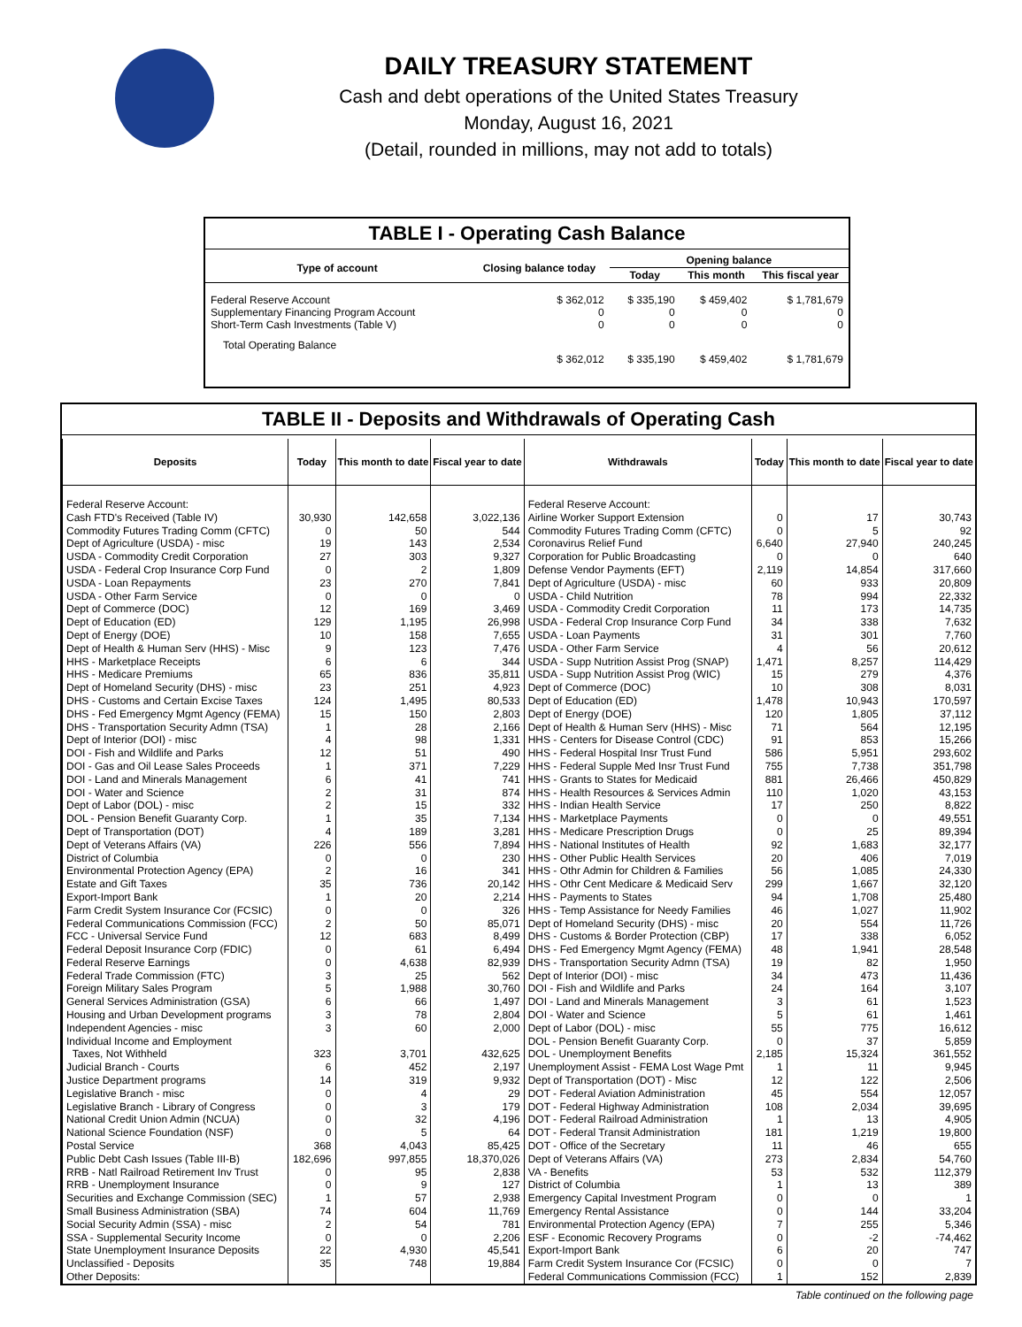DAILY TREASURY STATEMENT
Cash and debt operations of the United States Treasury
Monday, August 16, 2021
(Detail, rounded in millions, may not add to totals)
TABLE I - Operating Cash Balance
| Type of account | Closing balance today | Opening balance | | |
| --- | --- | --- | --- | --- |
| | | Today | This month | This fiscal year |
| Federal Reserve Account Supplementary Financing Program Account Short-Term Cash Investments (Table V) | $ 362,012 0 0 | $ 335,190 0 0 | $ 459,402 0 0 | $ 1,781,679 0 0 |
| Total Operating Balance | $ 362,012 | $ 335,190 | $ 459,402 | $ 1,781,679 |
TABLE II - Deposits and Withdrawals of Operating Cash
| Deposits | Today | This month to date | Fiscal year to date | Withdrawals | Today | This month to date | Fiscal year to date |
| --- | --- | --- | --- | --- | --- | --- | --- |
| Federal Reserve Account: | | | | Federal Reserve Account: | | | |
| Cash FTD's Received (Table IV) | 30,930 | 142,658 | 3,022,136 | Airline Worker Support Extension | 0 | 17 | 30,743 |
| Commodity Futures Trading Comm (CFTC) | 0 | 50 | 544 | Commodity Futures Trading Comm (CFTC) | 0 | 5 | 92 |
| Dept of Agriculture (USDA) - misc | 19 | 143 | 2,534 | Coronavirus Relief Fund | 6,640 | 27,940 | 240,245 |
| USDA - Commodity Credit Corporation | 27 | 303 | 9,327 | Corporation for Public Broadcasting | 0 | 0 | 640 |
| USDA - Federal Crop Insurance Corp Fund | 0 | 2 | 1,809 | Defense Vendor Payments (EFT) | 2,119 | 14,854 | 317,660 |
| USDA - Loan Repayments | 23 | 270 | 7,841 | Dept of Agriculture (USDA) - misc | 60 | 933 | 20,809 |
| USDA - Other Farm Service | 0 | 0 | 0 | USDA - Child Nutrition | 78 | 994 | 22,332 |
| Dept of Commerce (DOC) | 12 | 169 | 3,469 | USDA - Commodity Credit Corporation | 11 | 173 | 14,735 |
| Dept of Education (ED) | 129 | 1,195 | 26,998 | USDA - Federal Crop Insurance Corp Fund | 34 | 338 | 7,632 |
| Dept of Energy (DOE) | 10 | 158 | 7,655 | USDA - Loan Payments | 31 | 301 | 7,760 |
| Dept of Health & Human Serv (HHS) - Misc | 9 | 123 | 7,476 | USDA - Other Farm Service | 4 | 56 | 20,612 |
| HHS - Marketplace Receipts | 6 | 6 | 344 | USDA - Supp Nutrition Assist Prog (SNAP) | 1,471 | 8,257 | 114,429 |
| HHS - Medicare Premiums | 65 | 836 | 35,811 | USDA - Supp Nutrition Assist Prog (WIC) | 15 | 279 | 4,376 |
| Dept of Homeland Security (DHS) - misc | 23 | 251 | 4,923 | Dept of Commerce (DOC) | 10 | 308 | 8,031 |
| DHS - Customs and Certain Excise Taxes | 124 | 1,495 | 80,533 | Dept of Education (ED) | 1,478 | 10,943 | 170,597 |
| DHS - Fed Emergency Mgmt Agency (FEMA) | 15 | 150 | 2,803 | Dept of Energy (DOE) | 120 | 1,805 | 37,112 |
| DHS - Transportation Security Admn (TSA) | 1 | 28 | 2,166 | Dept of Health & Human Serv (HHS) - Misc | 71 | 564 | 12,195 |
| Dept of Interior (DOI) - misc | 4 | 98 | 1,331 | HHS - Centers for Disease Control (CDC) | 91 | 853 | 15,266 |
| DOI - Fish and Wildlife and Parks | 12 | 51 | 490 | HHS - Federal Hospital Insr Trust Fund | 586 | 5,951 | 293,602 |
| DOI - Gas and Oil Lease Sales Proceeds | 1 | 371 | 7,229 | HHS - Federal Supple Med Insr Trust Fund | 755 | 7,738 | 351,798 |
| DOI - Land and Minerals Management | 6 | 41 | 741 | HHS - Grants to States for Medicaid | 881 | 26,466 | 450,829 |
| DOI - Water and Science | 2 | 31 | 874 | HHS - Health Resources & Services Admin | 110 | 1,020 | 43,153 |
| Dept of Labor (DOL) - misc | 2 | 15 | 332 | HHS - Indian Health Service | 17 | 250 | 8,822 |
| DOL - Pension Benefit Guaranty Corp. | 1 | 35 | 7,134 | HHS - Marketplace Payments | 0 | 0 | 49,551 |
| Dept of Transportation (DOT) | 4 | 189 | 3,281 | HHS - Medicare Prescription Drugs | 0 | 25 | 89,394 |
| Dept of Veterans Affairs (VA) | 226 | 556 | 7,894 | HHS - National Institutes of Health | 92 | 1,683 | 32,177 |
| District of Columbia | 0 | 0 | 230 | HHS - Other Public Health Services | 20 | 406 | 7,019 |
| Environmental Protection Agency (EPA) | 2 | 16 | 341 | HHS - Othr Admin for Children & Families | 56 | 1,085 | 24,330 |
| Estate and Gift Taxes | 35 | 736 | 20,142 | HHS - Othr Cent Medicare & Medicaid Serv | 299 | 1,667 | 32,120 |
| Export-Import Bank | 1 | 20 | 2,214 | HHS - Payments to States | 94 | 1,708 | 25,480 |
| Farm Credit System Insurance Cor (FCSIC) | 0 | 0 | 326 | HHS - Temp Assistance for Needy Families | 46 | 1,027 | 11,902 |
| Federal Communications Commission (FCC) | 2 | 50 | 85,071 | Dept of Homeland Security (DHS) - misc | 20 | 554 | 11,726 |
| FCC - Universal Service Fund | 12 | 683 | 8,499 | DHS - Customs & Border Protection (CBP) | 17 | 338 | 6,052 |
| Federal Deposit Insurance Corp (FDIC) | 0 | 61 | 6,494 | DHS - Fed Emergency Mgmt Agency (FEMA) | 48 | 1,941 | 28,548 |
| Federal Reserve Earnings | 0 | 4,638 | 82,939 | DHS - Transportation Security Admn (TSA) | 19 | 82 | 1,950 |
| Federal Trade Commission (FTC) | 3 | 25 | 562 | Dept of Interior (DOI) - misc | 34 | 473 | 11,436 |
| Foreign Military Sales Program | 5 | 1,988 | 30,760 | DOI - Fish and Wildlife and Parks | 24 | 164 | 3,107 |
| General Services Administration (GSA) | 6 | 66 | 1,497 | DOI - Land and Minerals Management | 3 | 61 | 1,523 |
| Housing and Urban Development programs | 3 | 78 | 2,804 | DOI - Water and Science | 5 | 61 | 1,461 |
| Independent Agencies - misc | 3 | 60 | 2,000 | Dept of Labor (DOL) - misc | 55 | 775 | 16,612 |
| Individual Income and Employment | | | | DOL - Pension Benefit Guaranty Corp. | 0 | 37 | 5,859 |
| Taxes, Not Withheld | 323 | 3,701 | 432,625 | DOL - Unemployment Benefits | 2,185 | 15,324 | 361,552 |
| Judicial Branch - Courts | 6 | 452 | 2,197 | Unemployment Assist - FEMA Lost Wage Pmt | 1 | 11 | 9,945 |
| Justice Department programs | 14 | 319 | 9,932 | Dept of Transportation (DOT) - Misc | 12 | 122 | 2,506 |
| Legislative Branch - misc | 0 | 4 | 29 | DOT - Federal Aviation Administration | 45 | 554 | 12,057 |
| Legislative Branch - Library of Congress | 0 | 3 | 179 | DOT - Federal Highway Administration | 108 | 2,034 | 39,695 |
| National Credit Union Admin (NCUA) | 0 | 32 | 4,196 | DOT - Federal Railroad Administration | 1 | 13 | 4,905 |
| National Science Foundation (NSF) | 0 | 5 | 64 | DOT - Federal Transit Administration | 181 | 1,219 | 19,800 |
| Postal Service | 368 | 4,043 | 85,425 | DOT - Office of the Secretary | 11 | 46 | 655 |
| Public Debt Cash Issues (Table III-B) | 182,696 | 997,855 | 18,370,026 | Dept of Veterans Affairs (VA) | 273 | 2,834 | 54,760 |
| RRB - Natl Railroad Retirement Inv Trust | 0 | 95 | 2,838 | VA - Benefits | 53 | 532 | 112,379 |
| RRB - Unemployment Insurance | 0 | 9 | 127 | District of Columbia | 1 | 13 | 389 |
| Securities and Exchange Commission (SEC) | 1 | 57 | 2,938 | Emergency Capital Investment Program | 0 | 0 | 1 |
| Small Business Administration (SBA) | 74 | 604 | 11,769 | Emergency Rental Assistance | 0 | 144 | 33,204 |
| Social Security Admin (SSA) - misc | 2 | 54 | 781 | Environmental Protection Agency (EPA) | 7 | 255 | 5,346 |
| SSA - Supplemental Security Income | 0 | 0 | 2,206 | ESF - Economic Recovery Programs | 0 | -2 | -74,462 |
| State Unemployment Insurance Deposits | 22 | 4,930 | 45,541 | Export-Import Bank | 6 | 20 | 747 |
| Unclassified - Deposits | 35 | 748 | 19,884 | Farm Credit System Insurance Cor (FCSIC) | 0 | 0 | 7 |
| Other Deposits: | | | | Federal Communications Commission (FCC) | 1 | 152 | 2,839 |
Table continued on the following page